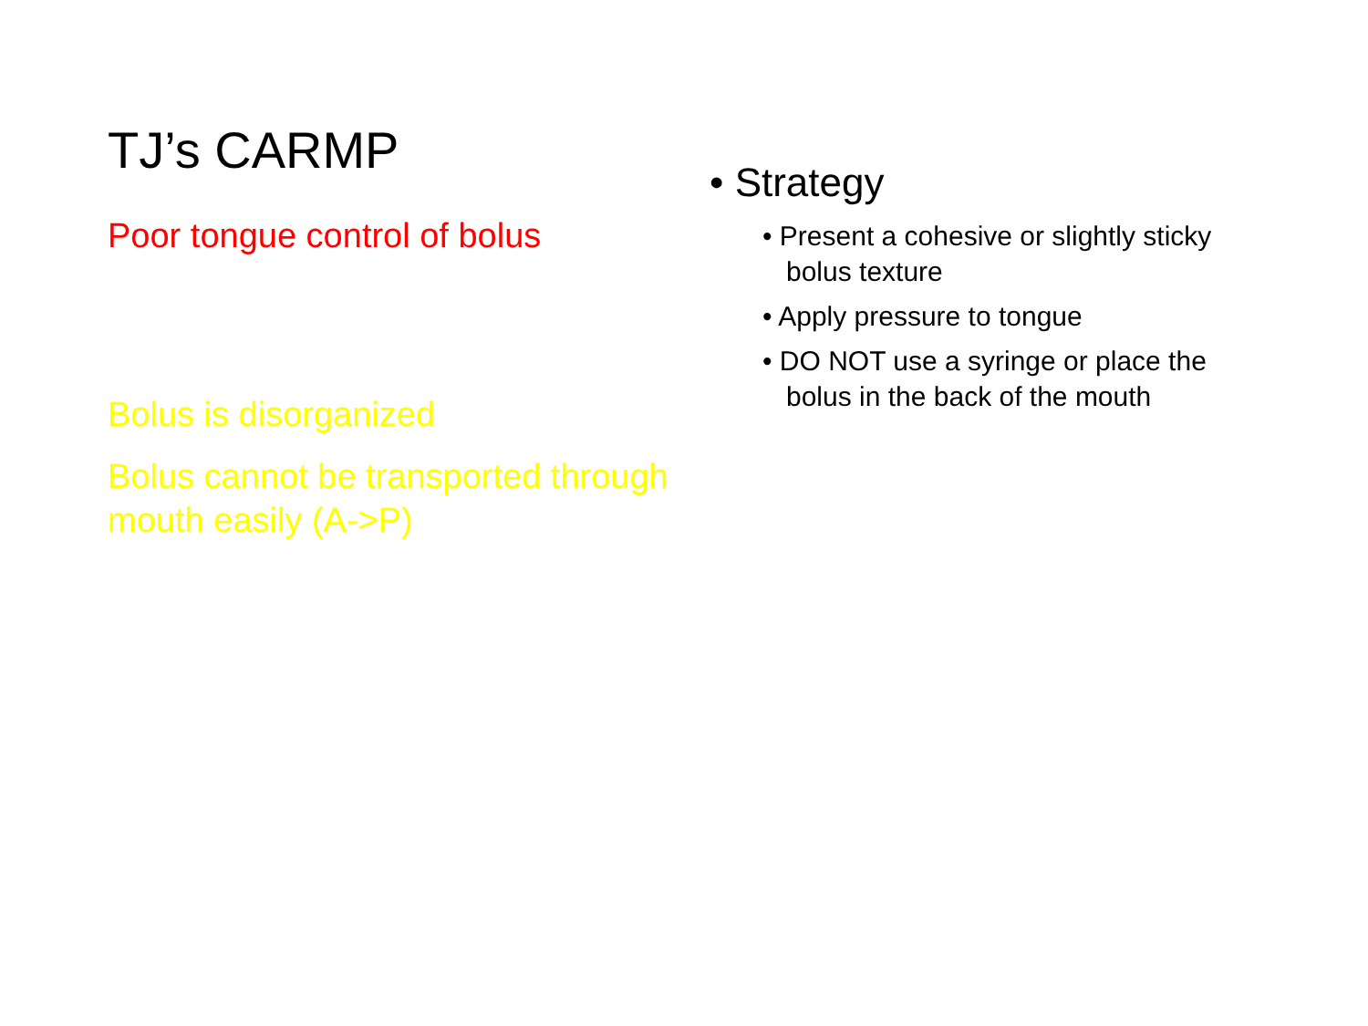TJ’s CARMP
Poor tongue control of bolus
Bolus is disorganized
Bolus cannot be transported through mouth easily (A->P)
• Strategy
• Present a cohesive or slightly sticky bolus texture
• Apply pressure to tongue
• DO NOT use a syringe or place the bolus in the back of the mouth